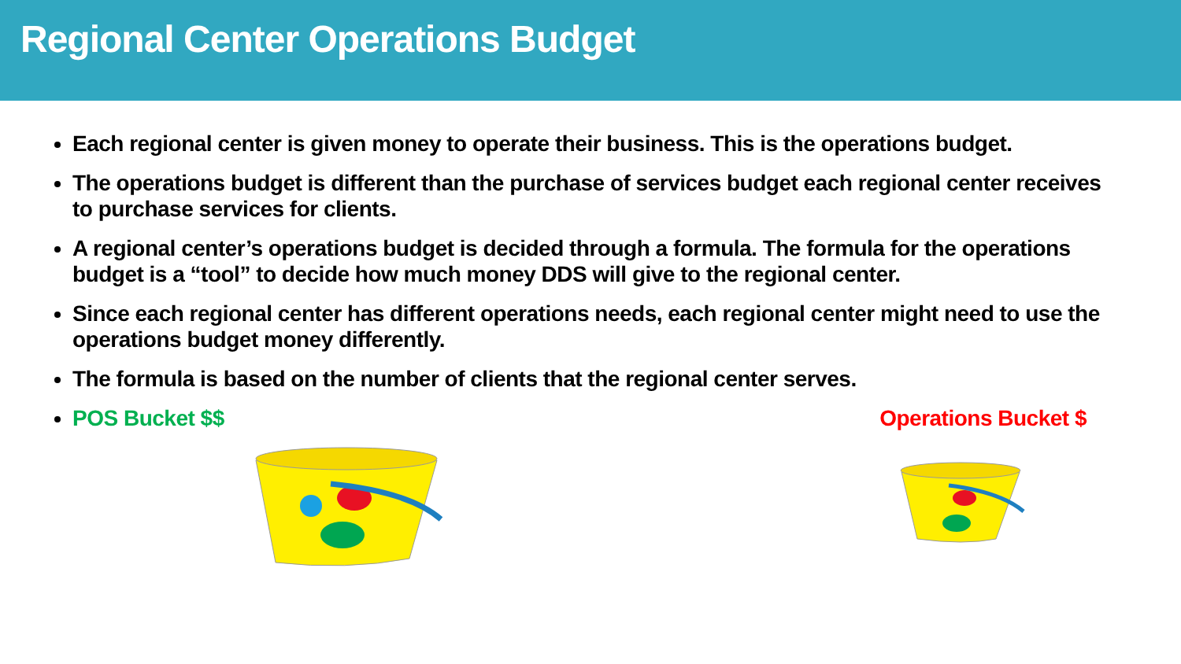Regional Center Operations Budget
Each regional center is given money to operate their business. This is the operations budget.
The operations budget is different than the purchase of services budget each regional center receives to purchase services for clients.
A regional center’s operations budget is decided through a formula. The formula for the operations budget is a “tool” to decide how much money DDS will give to the regional center.
Since each regional center has different operations needs, each regional center might need to use the operations budget money differently.
The formula is based on the number of clients that the regional center serves.
POS Bucket $$ Operations Bucket $